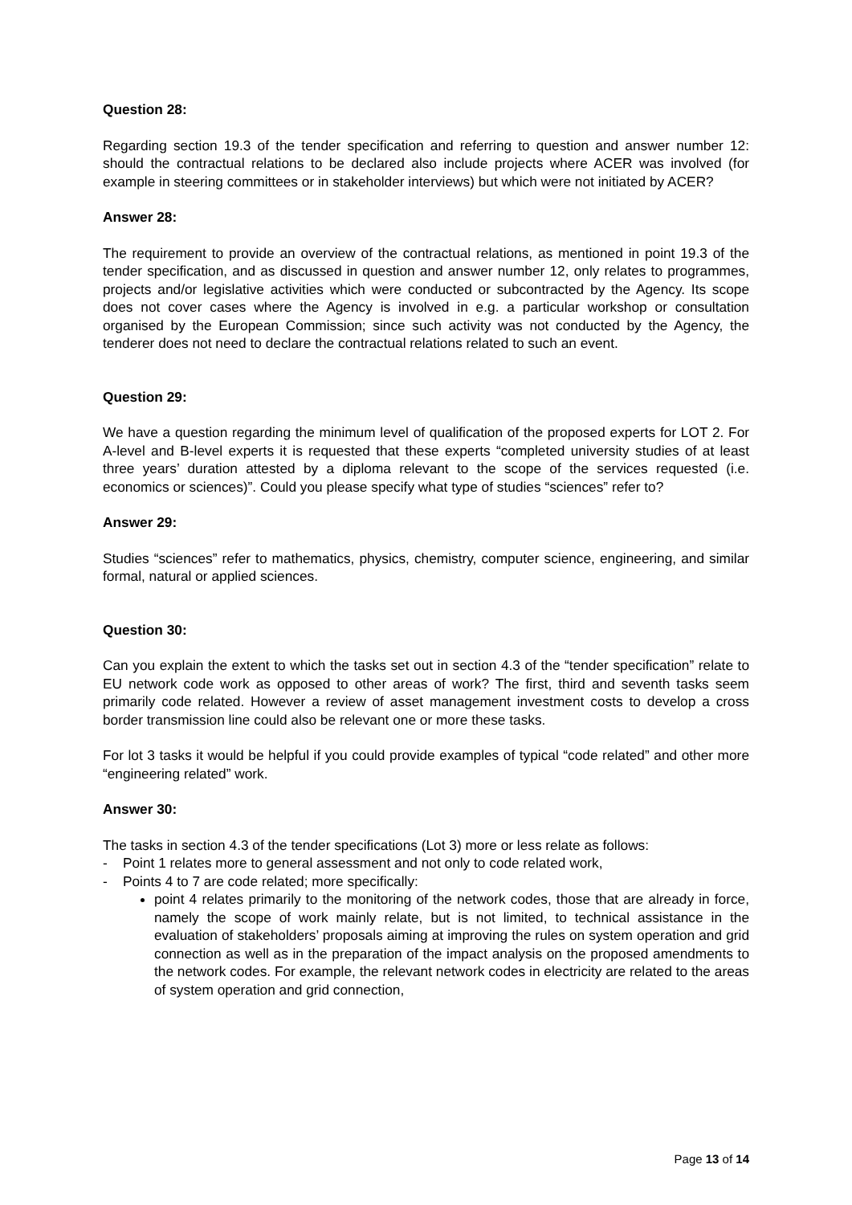Question 28:
Regarding section 19.3 of the tender specification and referring to question and answer number 12: should the contractual relations to be declared also include projects where ACER was involved (for example in steering committees or in stakeholder interviews) but which were not initiated by ACER?
Answer 28:
The requirement to provide an overview of the contractual relations, as mentioned in point 19.3 of the tender specification, and as discussed in question and answer number 12, only relates to programmes, projects and/or legislative activities which were conducted or subcontracted by the Agency. Its scope does not cover cases where the Agency is involved in e.g. a particular workshop or consultation organised by the European Commission; since such activity was not conducted by the Agency, the tenderer does not need to declare the contractual relations related to such an event.
Question 29:
We have a question regarding the minimum level of qualification of the proposed experts for LOT 2. For A-level and B-level experts it is requested that these experts “completed university studies of at least three years’ duration attested by a diploma relevant to the scope of the services requested (i.e. economics or sciences)”. Could you please specify what type of studies “sciences” refer to?
Answer 29:
Studies “sciences” refer to mathematics, physics, chemistry, computer science, engineering, and similar formal, natural or applied sciences.
Question 30:
Can you explain the extent to which the tasks set out in section 4.3 of the “tender specification” relate to EU network code work as opposed to other areas of work? The first, third and seventh tasks seem primarily code related. However a review of asset management investment costs to develop a cross border transmission line could also be relevant one or more these tasks.
For lot 3 tasks it would be helpful if you could provide examples of typical “code related” and other more “engineering related” work.
Answer 30:
The tasks in section 4.3 of the tender specifications (Lot 3) more or less relate as follows:
- Point 1 relates more to general assessment and not only to code related work,
- Points 4 to 7 are code related; more specifically:
point 4 relates primarily to the monitoring of the network codes, those that are already in force, namely the scope of work mainly relate, but is not limited, to technical assistance in the evaluation of stakeholders’ proposals aiming at improving the rules on system operation and grid connection as well as in the preparation of the impact analysis on the proposed amendments to the network codes. For example, the relevant network codes in electricity are related to the areas of system operation and grid connection,
Page 13 of 14